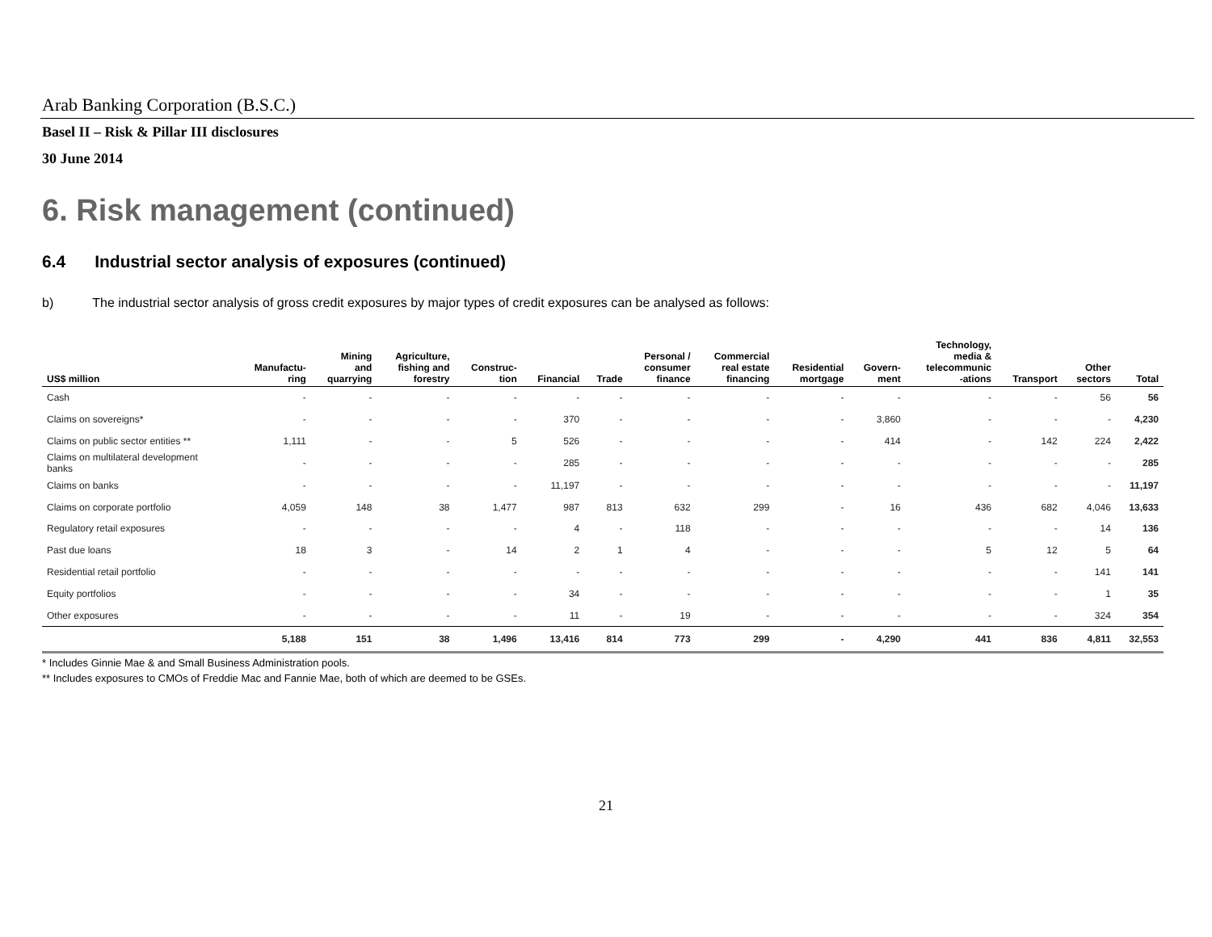Arab Banking Corporation (B.S.C.)
Basel II – Risk & Pillar III disclosures
30 June 2014
6. Risk management (continued)
6.4 Industrial sector analysis of exposures (continued)
b) The industrial sector analysis of gross credit exposures by major types of credit exposures can be analysed as follows:
| US$ million | Manufactu- ring | Mining and quarrying | Agriculture, fishing and forestry | Construc- tion | Financial | Trade | Personal / consumer finance | Commercial real estate financing | Residential mortgage | Govern- ment | Technology, media & telecommunic -ations | Transport | Other sectors | Total |
| --- | --- | --- | --- | --- | --- | --- | --- | --- | --- | --- | --- | --- | --- | --- |
| Cash | - | - | - | - | - | - | - | - | - | - | - | - | 56 | 56 |
| Claims on sovereigns* | - | - | - | - | 370 | - | - | - | - | 3,860 | - | - | - | 4,230 |
| Claims on public sector entities ** | 1,111 | - | - | 5 | 526 | - | - | - | - | 414 | - | 142 | 224 | 2,422 |
| Claims on multilateral development banks | - | - | - | - | 285 | - | - | - | - | - | - | - | - | 285 |
| Claims on banks | - | - | - | - | 11,197 | - | - | - | - | - | - | - | - | 11,197 |
| Claims on corporate portfolio | 4,059 | 148 | 38 | 1,477 | 987 | 813 | 632 | 299 | - | 16 | 436 | 682 | 4,046 | 13,633 |
| Regulatory retail exposures | - | - | - | - | 4 | - | 118 | - | - | - | - | - | 14 | 136 |
| Past due loans | 18 | 3 | - | 14 | 2 | 1 | 4 | - | - | - | 5 | 12 | 5 | 64 |
| Residential retail portfolio | - | - | - | - | - | - | - | - | - | - | - | - | 141 | 141 |
| Equity portfolios | - | - | - | - | 34 | - | - | - | - | - | - | - | 1 | 35 |
| Other exposures | - | - | - | - | 11 | - | 19 | - | - | - | - | - | 324 | 354 |
| | 5,188 | 151 | 38 | 1,496 | 13,416 | 814 | 773 | 299 | - | 4,290 | 441 | 836 | 4,811 | 32,553 |
* Includes Ginnie Mae & and Small Business Administration pools.
** Includes exposures to CMOs of Freddie Mac and Fannie Mae, both of which are deemed to be GSEs.
21